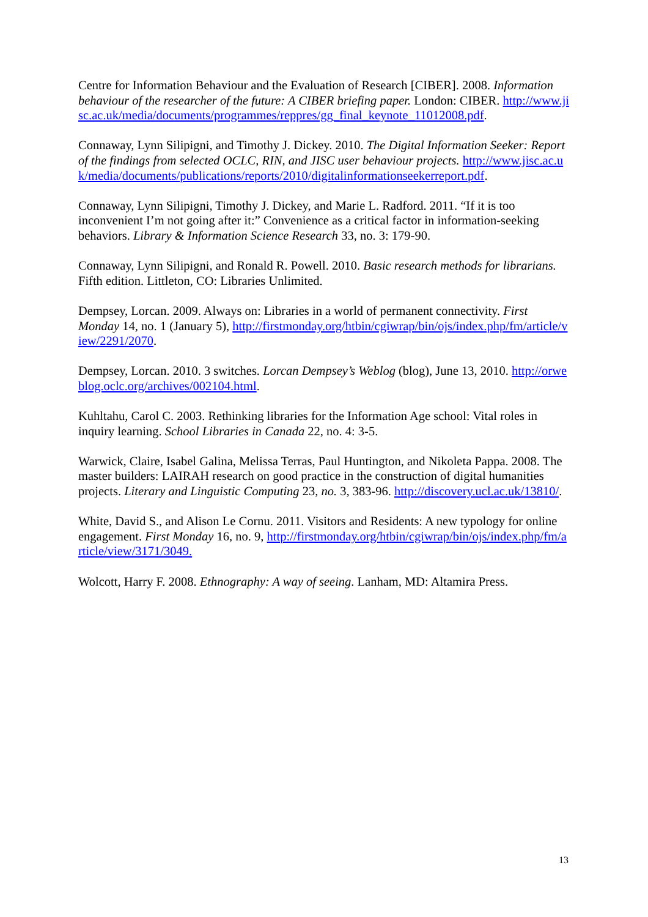Centre for Information Behaviour and the Evaluation of Research [CIBER]. 2008. Information behaviour of the researcher of the future: A CIBER briefing paper. London: CIBER. http://www.jisc.ac.uk/media/documents/programmes/reppres/gg_final_keynote_11012008.pdf.
Connaway, Lynn Silipigni, and Timothy J. Dickey. 2010. The Digital Information Seeker: Report of the findings from selected OCLC, RIN, and JISC user behaviour projects. http://www.jisc.ac.uk/media/documents/publications/reports/2010/digitalinformationseekerreport.pdf.
Connaway, Lynn Silipigni, Timothy J. Dickey, and Marie L. Radford. 2011. “If it is too inconvenient I’m not going after it:” Convenience as a critical factor in information-seeking behaviors. Library & Information Science Research 33, no. 3: 179-90.
Connaway, Lynn Silipigni, and Ronald R. Powell. 2010. Basic research methods for librarians. Fifth edition. Littleton, CO: Libraries Unlimited.
Dempsey, Lorcan. 2009. Always on: Libraries in a world of permanent connectivity. First Monday 14, no. 1 (January 5), http://firstmonday.org/htbin/cgiwrap/bin/ojs/index.php/fm/article/view/2291/2070.
Dempsey, Lorcan. 2010. 3 switches. Lorcan Dempsey’s Weblog (blog), June 13, 2010. http://orweblog.oclc.org/archives/002104.html.
Kuhltahu, Carol C. 2003. Rethinking libraries for the Information Age school: Vital roles in inquiry learning. School Libraries in Canada 22, no. 4: 3-5.
Warwick, Claire, Isabel Galina, Melissa Terras, Paul Huntington, and Nikoleta Pappa. 2008. The master builders: LAIRAH research on good practice in the construction of digital humanities projects. Literary and Linguistic Computing 23, no. 3, 383-96. http://discovery.ucl.ac.uk/13810/.
White, David S., and Alison Le Cornu. 2011. Visitors and Residents: A new typology for online engagement. First Monday 16, no. 9, http://firstmonday.org/htbin/cgiwrap/bin/ojs/index.php/fm/article/view/3171/3049.
Wolcott, Harry F. 2008. Ethnography: A way of seeing. Lanham, MD: Altamira Press.
13